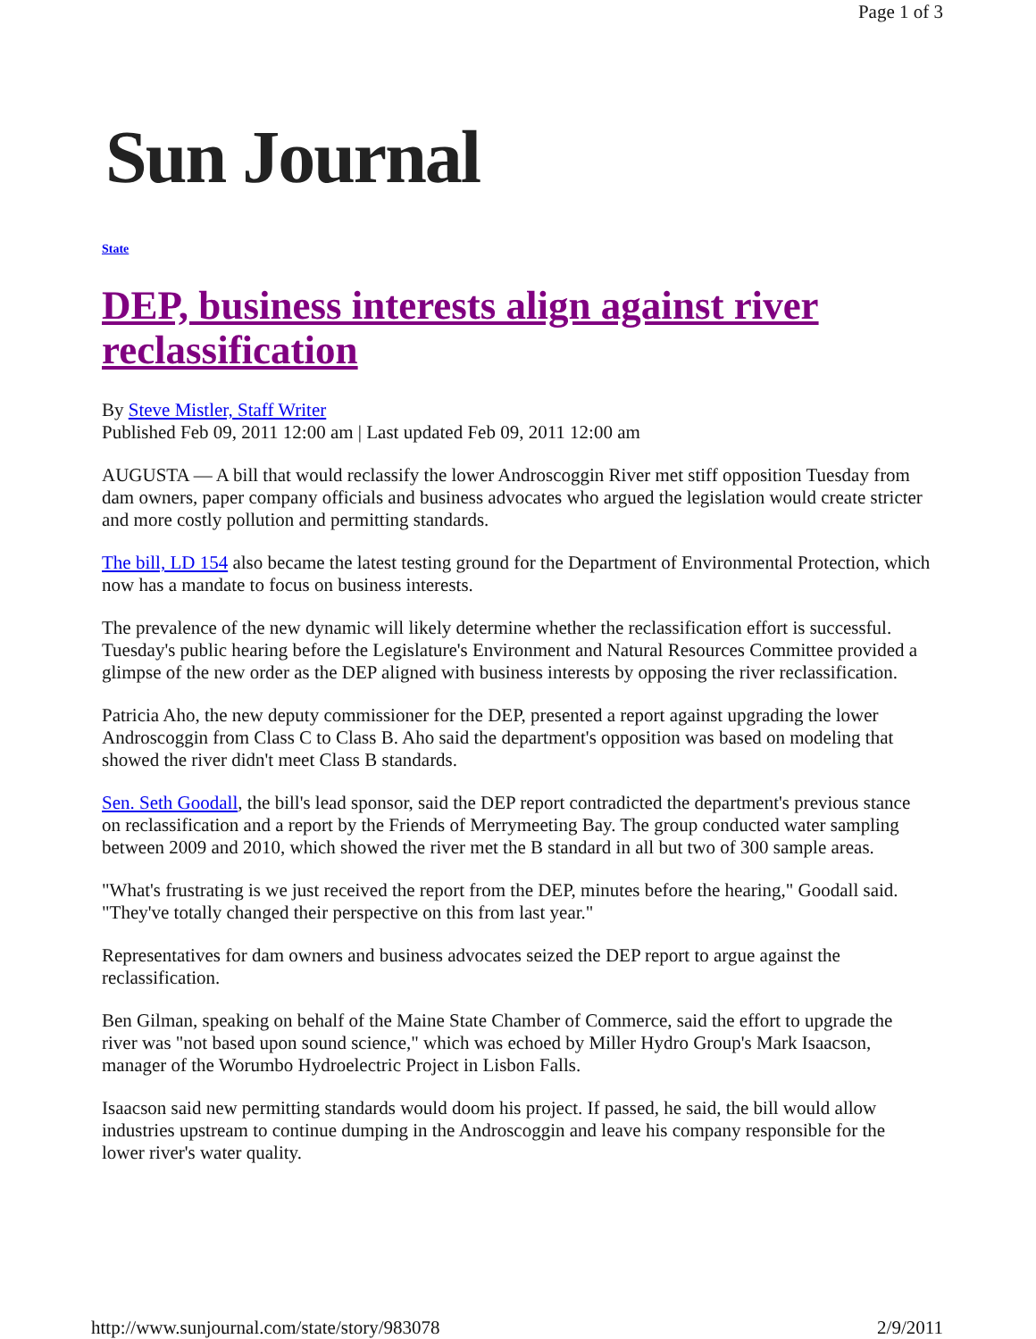Page 1 of 3
Sun Journal
State
DEP, business interests align against river reclassification
By Steve Mistler, Staff Writer
Published Feb 09, 2011 12:00 am | Last updated Feb 09, 2011 12:00 am
AUGUSTA — A bill that would reclassify the lower Androscoggin River met stiff opposition Tuesday from dam owners, paper company officials and business advocates who argued the legislation would create stricter and more costly pollution and permitting standards.
The bill, LD 154 also became the latest testing ground for the Department of Environmental Protection, which now has a mandate to focus on business interests.
The prevalence of the new dynamic will likely determine whether the reclassification effort is successful. Tuesday's public hearing before the Legislature's Environment and Natural Resources Committee provided a glimpse of the new order as the DEP aligned with business interests by opposing the river reclassification.
Patricia Aho, the new deputy commissioner for the DEP, presented a report against upgrading the lower Androscoggin from Class C to Class B. Aho said the department's opposition was based on modeling that showed the river didn't meet Class B standards.
Sen. Seth Goodall, the bill's lead sponsor, said the DEP report contradicted the department's previous stance on reclassification and a report by the Friends of Merrymeeting Bay. The group conducted water sampling between 2009 and 2010, which showed the river met the B standard in all but two of 300 sample areas.
"What's frustrating is we just received the report from the DEP, minutes before the hearing," Goodall said. "They've totally changed their perspective on this from last year."
Representatives for dam owners and business advocates seized the DEP report to argue against the reclassification.
Ben Gilman, speaking on behalf of the Maine State Chamber of Commerce, said the effort to upgrade the river was "not based upon sound science," which was echoed by Miller Hydro Group's Mark Isaacson, manager of the Worumbo Hydroelectric Project in Lisbon Falls.
Isaacson said new permitting standards would doom his project. If passed, he said, the bill would allow industries upstream to continue dumping in the Androscoggin and leave his company responsible for the lower river's water quality.
http://www.sunjournal.com/state/story/983078 2/9/2011